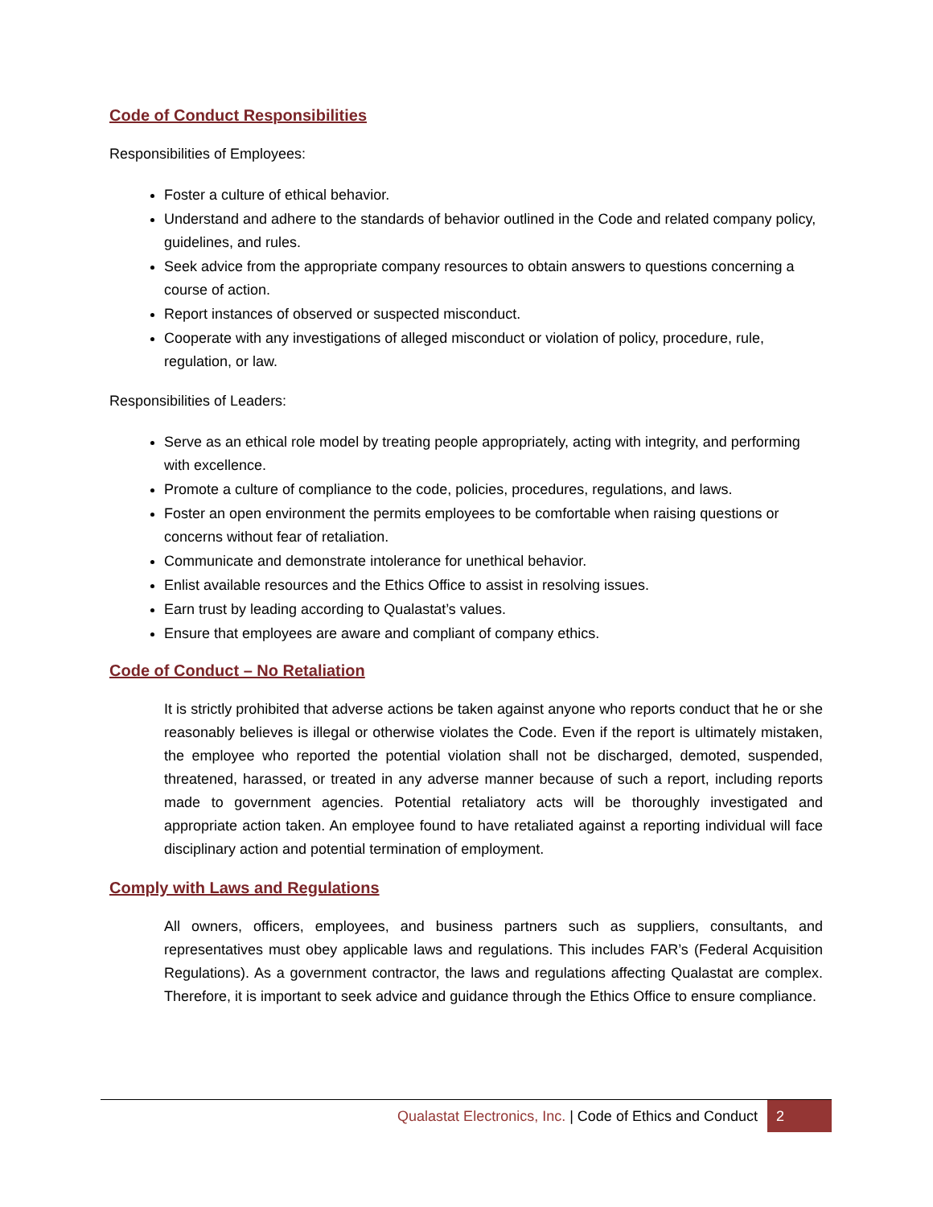Code of Conduct Responsibilities
Responsibilities of Employees:
Foster a culture of ethical behavior.
Understand and adhere to the standards of behavior outlined in the Code and related company policy, guidelines, and rules.
Seek advice from the appropriate company resources to obtain answers to questions concerning a course of action.
Report instances of observed or suspected misconduct.
Cooperate with any investigations of alleged misconduct or violation of policy, procedure, rule, regulation, or law.
Responsibilities of Leaders:
Serve as an ethical role model by treating people appropriately, acting with integrity, and performing with excellence.
Promote a culture of compliance to the code, policies, procedures, regulations, and laws.
Foster an open environment the permits employees to be comfortable when raising questions or concerns without fear of retaliation.
Communicate and demonstrate intolerance for unethical behavior.
Enlist available resources and the Ethics Office to assist in resolving issues.
Earn trust by leading according to Qualastat’s values.
Ensure that employees are aware and compliant of company ethics.
Code of Conduct – No Retaliation
It is strictly prohibited that adverse actions be taken against anyone who reports conduct that he or she reasonably believes is illegal or otherwise violates the Code. Even if the report is ultimately mistaken, the employee who reported the potential violation shall not be discharged, demoted, suspended, threatened, harassed, or treated in any adverse manner because of such a report, including reports made to government agencies. Potential retaliatory acts will be thoroughly investigated and appropriate action taken. An employee found to have retaliated against a reporting individual will face disciplinary action and potential termination of employment.
Comply with Laws and Regulations
All owners, officers, employees, and business partners such as suppliers, consultants, and representatives must obey applicable laws and regulations. This includes FAR’s (Federal Acquisition Regulations). As a government contractor, the laws and regulations affecting Qualastat are complex. Therefore, it is important to seek advice and guidance through the Ethics Office to ensure compliance.
Qualastat Electronics, Inc. | Code of Ethics and Conduct 2